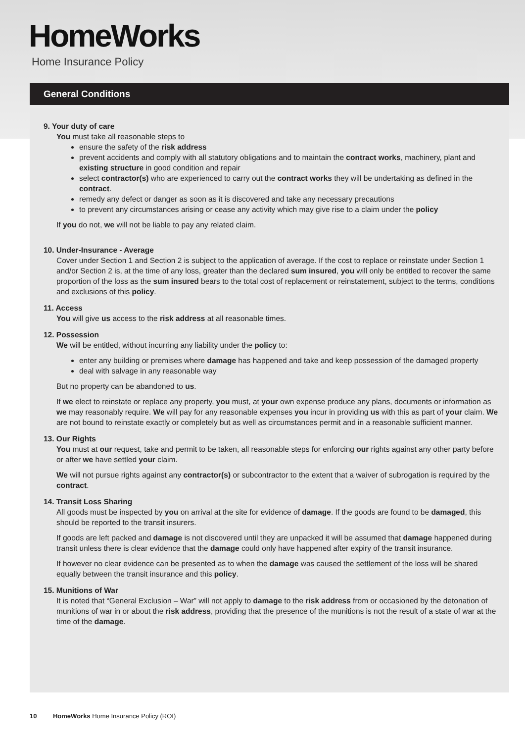HomeWorks
Home Insurance Policy
General Conditions
9. Your duty of care
You must take all reasonable steps to
ensure the safety of the risk address
prevent accidents and comply with all statutory obligations and to maintain the contract works, machinery, plant and existing structure in good condition and repair
select contractor(s) who are experienced to carry out the contract works they will be undertaking as defined in the contract.
remedy any defect or danger as soon as it is discovered and take any necessary precautions
to prevent any circumstances arising or cease any activity which may give rise to a claim under the policy
If you do not, we will not be liable to pay any related claim.
10. Under-Insurance - Average
Cover under Section 1 and Section 2 is subject to the application of average. If the cost to replace or reinstate under Section 1 and/or Section 2 is, at the time of any loss, greater than the declared sum insured, you will only be entitled to recover the same proportion of the loss as the sum insured bears to the total cost of replacement or reinstatement, subject to the terms, conditions and exclusions of this policy.
11. Access
You will give us access to the risk address at all reasonable times.
12. Possession
We will be entitled, without incurring any liability under the policy to:
enter any building or premises where damage has happened and take and keep possession of the damaged property
deal with salvage in any reasonable way
But no property can be abandoned to us.
If we elect to reinstate or replace any property, you must, at your own expense produce any plans, documents or information as we may reasonably require. We will pay for any reasonable expenses you incur in providing us with this as part of your claim. We are not bound to reinstate exactly or completely but as well as circumstances permit and in a reasonable sufficient manner.
13. Our Rights
You must at our request, take and permit to be taken, all reasonable steps for enforcing our rights against any other party before or after we have settled your claim.
We will not pursue rights against any contractor(s) or subcontractor to the extent that a waiver of subrogation is required by the contract.
14. Transit Loss Sharing
All goods must be inspected by you on arrival at the site for evidence of damage. If the goods are found to be damaged, this should be reported to the transit insurers.
If goods are left packed and damage is not discovered until they are unpacked it will be assumed that damage happened during transit unless there is clear evidence that the damage could only have happened after expiry of the transit insurance.
If however no clear evidence can be presented as to when the damage was caused the settlement of the loss will be shared equally between the transit insurance and this policy.
15. Munitions of War
It is noted that “General Exclusion – War” will not apply to damage to the risk address from or occasioned by the detonation of munitions of war in or about the risk address, providing that the presence of the munitions is not the result of a state of war at the time of the damage.
10 HomeWorks Home Insurance Policy (ROI)